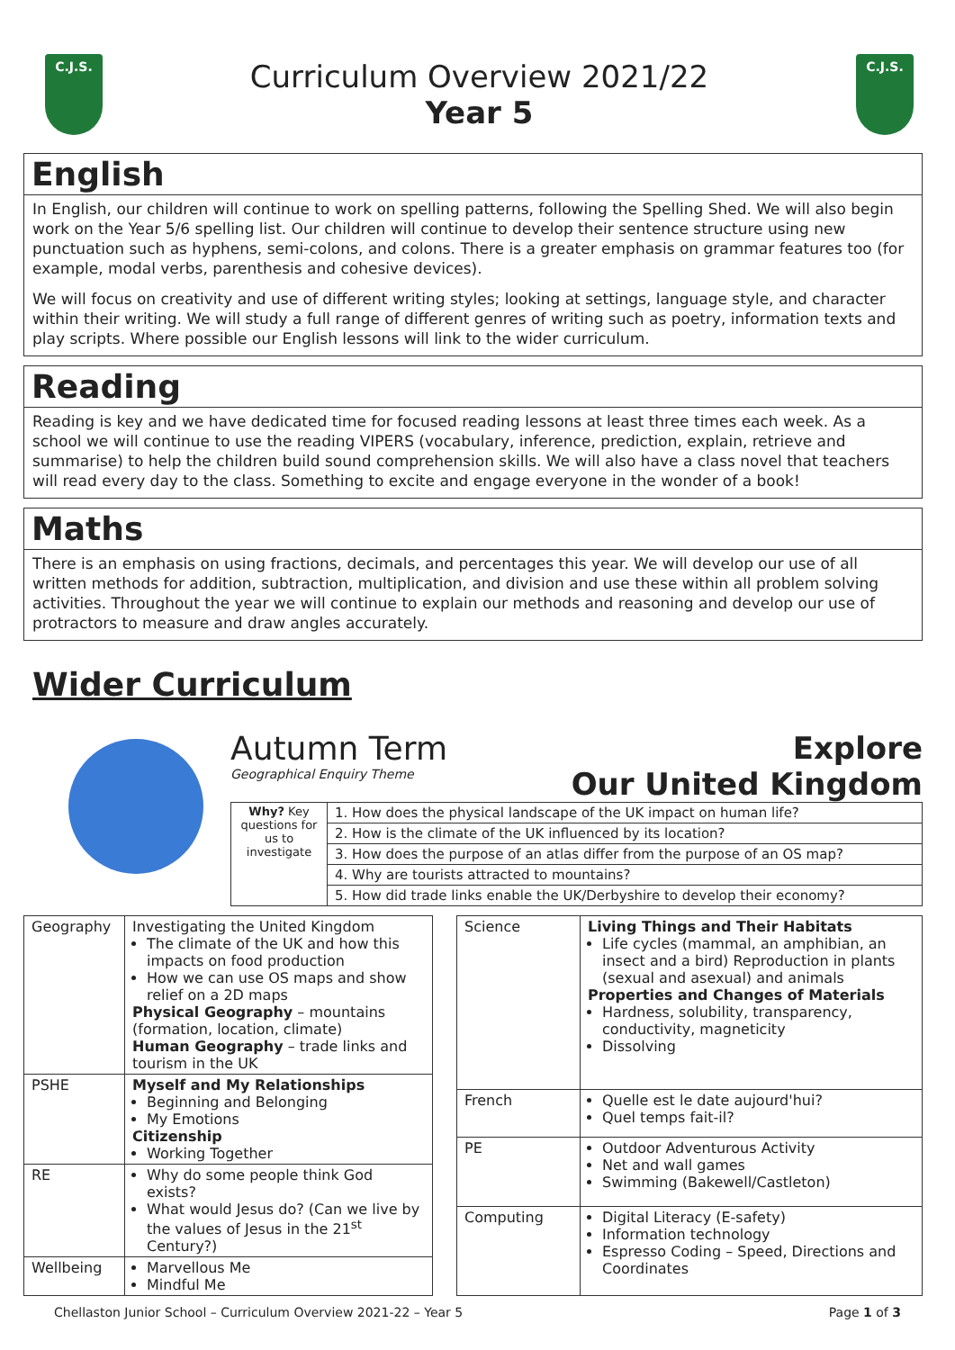C.J.S.
Curriculum Overview 2021/22
Year 5
C.J.S.
English
In English, our children will continue to work on spelling patterns, following the Spelling Shed. We will also begin work on the Year 5/6 spelling list. Our children will continue to develop their sentence structure using new punctuation such as hyphens, semi-colons, and colons. There is a greater emphasis on grammar features too (for example, modal verbs, parenthesis and cohesive devices).
We will focus on creativity and use of different writing styles; looking at settings, language style, and character within their writing. We will study a full range of different genres of writing such as poetry, information texts and play scripts. Where possible our English lessons will link to the wider curriculum.
Reading
Reading is key and we have dedicated time for focused reading lessons at least three times each week. As a school we will continue to use the reading VIPERS (vocabulary, inference, prediction, explain, retrieve and summarise) to help the children build sound comprehension skills. We will also have a class novel that teachers will read every day to the class. Something to excite and engage everyone in the wonder of a book!
Maths
There is an emphasis on using fractions, decimals, and percentages this year. We will develop our use of all written methods for addition, subtraction, multiplication, and division and use these within all problem solving activities. Throughout the year we will continue to explain our methods and reasoning and develop our use of protractors to measure and draw angles accurately.
Wider Curriculum
Autumn Term
Geographical Enquiry Theme
Explore
Our United Kingdom
| Why? Key questions for us to investigate | 1. How does the physical landscape of the UK impact on human life? |
| | 2. How is the climate of the UK influenced by its location? |
| | 3. How does the purpose of an atlas differ from the purpose of an OS map? |
| | 4. Why are tourists attracted to mountains? |
| | 5. How did trade links enable the UK/Derbyshire to develop their economy? |
| Geography | Investigating the United Kingdom The climate of the UK and how this impacts on food production How we can use OS maps and show relief on a 2D maps Physical Geography – mountains (formation, location, climate) Human Geography – trade links and tourism in the UK |
| PSHE | Myself and My Relationships Beginning and Belonging My Emotions Citizenship Working Together |
| RE | Why do some people think God exists? What would Jesus do? (Can we live by the values of Jesus in the 21<sup>st</sup> Century?) |
| Wellbeing | Marvellous Me Mindful Me |
| Science | Living Things and Their Habitats Life cycles (mammal, an amphibian, an insect and a bird) Reproduction in plants (sexual and asexual) and animals Properties and Changes of Materials Hardness, solubility, transparency, conductivity, magneticity Dissolving |
| French | Quelle est le date aujourd'hui? Quel temps fait-il? |
| PE | Outdoor Adventurous Activity Net and wall games Swimming (Bakewell/Castleton) |
| Computing | Digital Literacy (E-safety) Information technology Espresso Coding – Speed, Directions and Coordinates |
Chellaston Junior School – Curriculum Overview 2021-22 – Year 5 Page 1 of 3